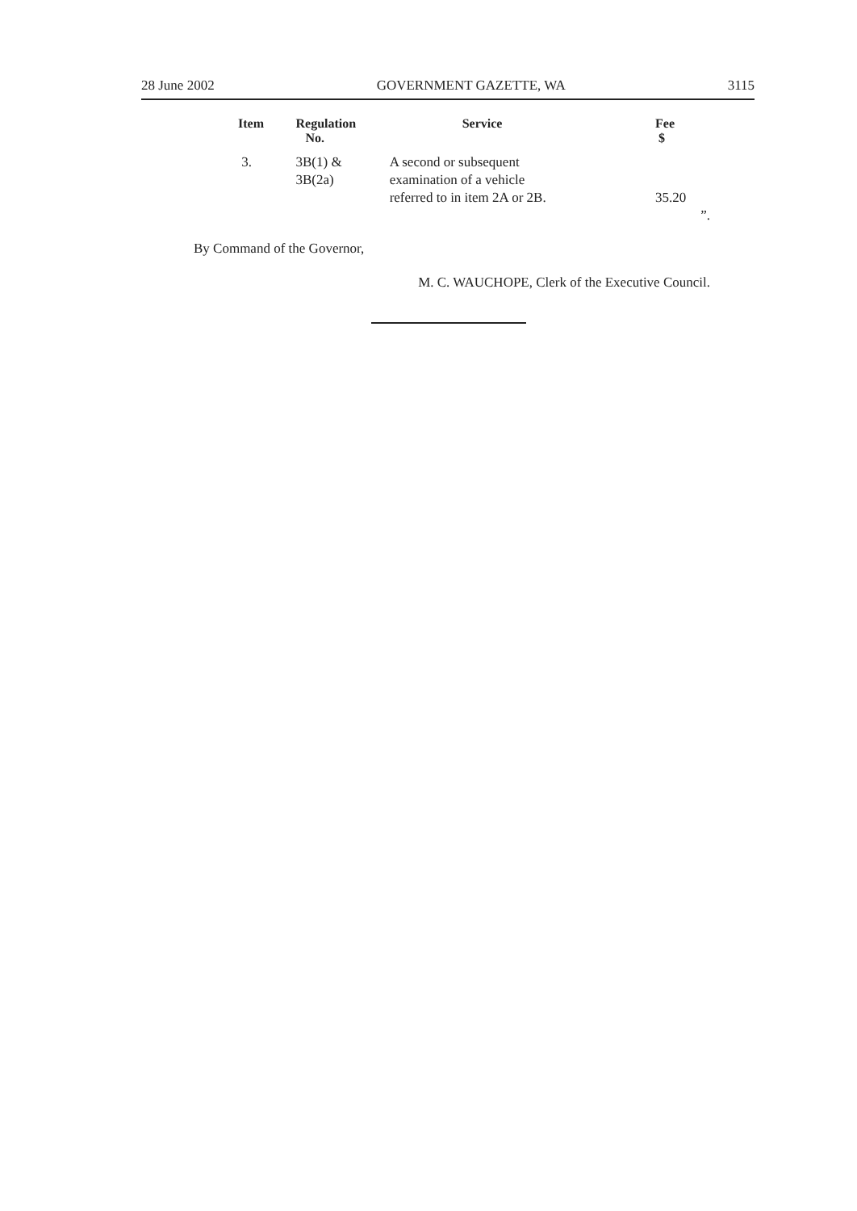28 June 2002 GOVERNMENT GAZETTE, WA 3115
| Item | Regulation No. | Service | Fee $ | |
| --- | --- | --- | --- | --- |
| 3. | 3B(1) & 3B(2a) | A second or subsequent examination of a vehicle referred to in item 2A or 2B. | 35.20 | ”. |
By Command of the Governor,
M. C. WAUCHOPE, Clerk of the Executive Council.